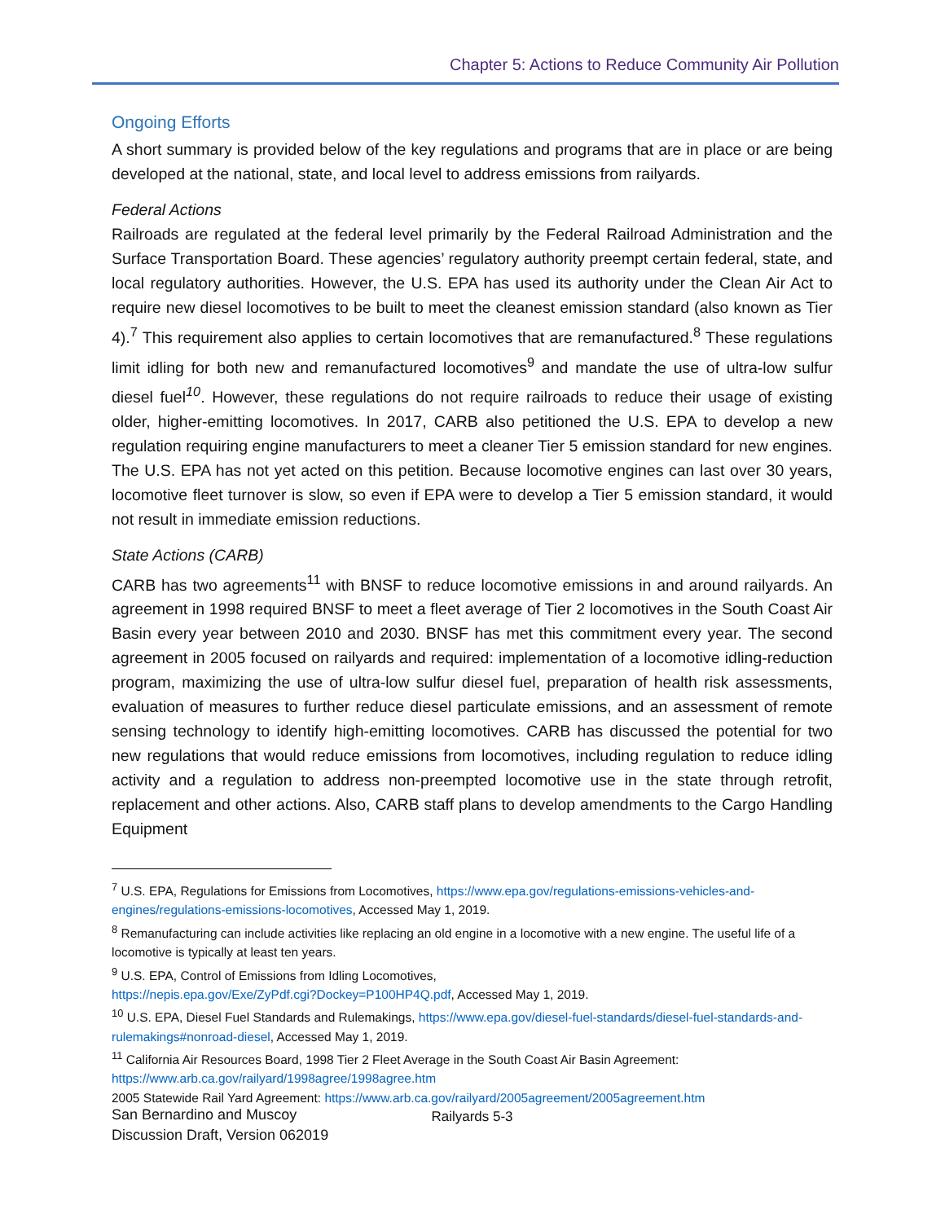Chapter 5: Actions to Reduce Community Air Pollution
Ongoing Efforts
A short summary is provided below of the key regulations and programs that are in place or are being developed at the national, state, and local level to address emissions from railyards.
Federal Actions
Railroads are regulated at the federal level primarily by the Federal Railroad Administration and the Surface Transportation Board. These agencies’ regulatory authority preempt certain federal, state, and local regulatory authorities. However, the U.S. EPA has used its authority under the Clean Air Act to require new diesel locomotives to be built to meet the cleanest emission standard (also known as Tier 4).<sup>7</sup> This requirement also applies to certain locomotives that are remanufactured.<sup>8</sup> These regulations limit idling for both new and remanufactured locomotives<sup>9</sup> and mandate the use of ultra-low sulfur diesel fuel<sup>10</sup>. However, these regulations do not require railroads to reduce their usage of existing older, higher-emitting locomotives. In 2017, CARB also petitioned the U.S. EPA to develop a new regulation requiring engine manufacturers to meet a cleaner Tier 5 emission standard for new engines. The U.S. EPA has not yet acted on this petition. Because locomotive engines can last over 30 years, locomotive fleet turnover is slow, so even if EPA were to develop a Tier 5 emission standard, it would not result in immediate emission reductions.
State Actions (CARB)
CARB has two agreements<sup>11</sup> with BNSF to reduce locomotive emissions in and around railyards. An agreement in 1998 required BNSF to meet a fleet average of Tier 2 locomotives in the South Coast Air Basin every year between 2010 and 2030. BNSF has met this commitment every year. The second agreement in 2005 focused on railyards and required: implementation of a locomotive idling-reduction program, maximizing the use of ultra-low sulfur diesel fuel, preparation of health risk assessments, evaluation of measures to further reduce diesel particulate emissions, and an assessment of remote sensing technology to identify high-emitting locomotives. CARB has discussed the potential for two new regulations that would reduce emissions from locomotives, including regulation to reduce idling activity and a regulation to address non-preempted locomotive use in the state through retrofit, replacement and other actions. Also, CARB staff plans to develop amendments to the Cargo Handling Equipment
<sup>7</sup> U.S. EPA, Regulations for Emissions from Locomotives, https://www.epa.gov/regulations-emissions-vehicles-and-engines/regulations-emissions-locomotives, Accessed May 1, 2019.
<sup>8</sup> Remanufacturing can include activities like replacing an old engine in a locomotive with a new engine. The useful life of a locomotive is typically at least ten years.
<sup>9</sup> U.S. EPA, Control of Emissions from Idling Locomotives,
https://nepis.epa.gov/Exe/ZyPdf.cgi?Dockey=P100HP4Q.pdf, Accessed May 1, 2019.
<sup>10</sup> U.S. EPA, Diesel Fuel Standards and Rulemakings, https://www.epa.gov/diesel-fuel-standards/diesel-fuel-standards-and-rulemakings#nonroad-diesel, Accessed May 1, 2019.
<sup>11</sup> California Air Resources Board, 1998 Tier 2 Fleet Average in the South Coast Air Basin Agreement: https://www.arb.ca.gov/railyard/1998agree/1998agree.htm
2005 Statewide Rail Yard Agreement: https://www.arb.ca.gov/railyard/2005agreement/2005agreement.htm
Railyards 5-3
San Bernardino and Muscoy
Discussion Draft, Version 062019